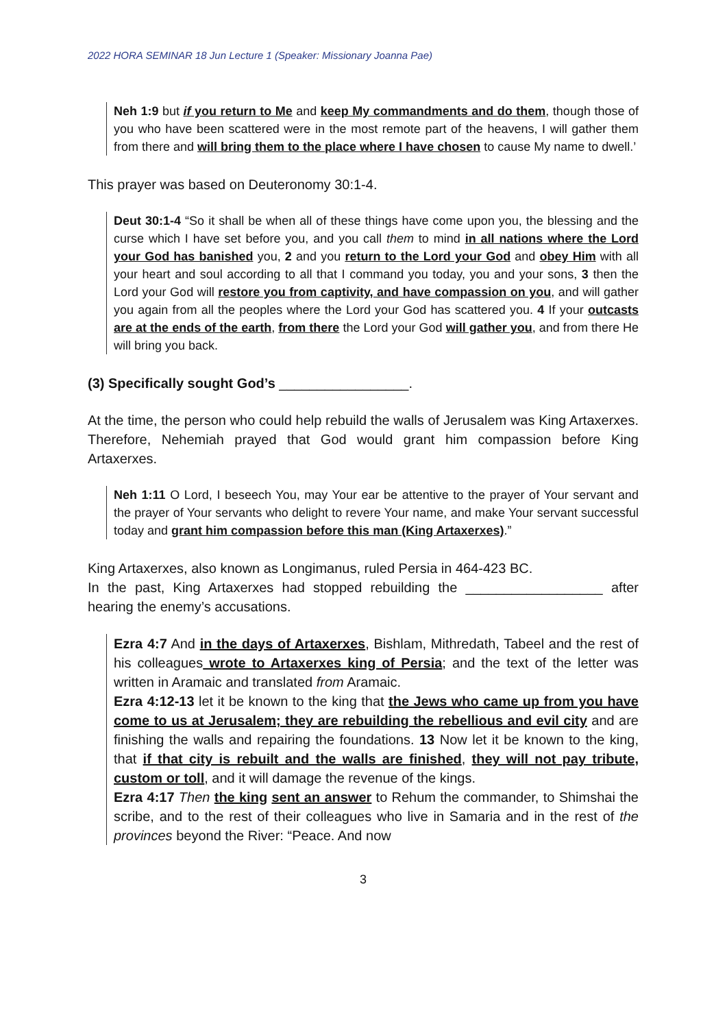2022 HORA SEMINAR 18 Jun Lecture 1 (Speaker: Missionary Joanna Pae)
Neh 1:9 but if you return to Me and keep My commandments and do them, though those of you who have been scattered were in the most remote part of the heavens, I will gather them from there and will bring them to the place where I have chosen to cause My name to dwell.’
This prayer was based on Deuteronomy 30:1-4.
Deut 30:1-4 “So it shall be when all of these things have come upon you, the blessing and the curse which I have set before you, and you call them to mind in all nations where the Lord your God has banished you, 2 and you return to the Lord your God and obey Him with all your heart and soul according to all that I command you today, you and your sons, 3 then the Lord your God will restore you from captivity, and have compassion on you, and will gather you again from all the peoples where the Lord your God has scattered you. 4 If your outcasts are at the ends of the earth, from there the Lord your God will gather you, and from there He will bring you back.
(3) Specifically sought God’s _________________.
At the time, the person who could help rebuild the walls of Jerusalem was King Artaxerxes. Therefore, Nehemiah prayed that God would grant him compassion before King Artaxerxes.
Neh 1:11 O Lord, I beseech You, may Your ear be attentive to the prayer of Your servant and the prayer of Your servants who delight to revere Your name, and make Your servant successful today and grant him compassion before this man (King Artaxerxes).”
King Artaxerxes, also known as Longimanus, ruled Persia in 464-423 BC.
In the past, King Artaxerxes had stopped rebuilding the __________________ after hearing the enemy’s accusations.
Ezra 4:7 And in the days of Artaxerxes, Bishlam, Mithredath, Tabeel and the rest of his colleagues wrote to Artaxerxes king of Persia; and the text of the letter was written in Aramaic and translated from Aramaic.
Ezra 4:12-13 let it be known to the king that the Jews who came up from you have come to us at Jerusalem; they are rebuilding the rebellious and evil city and are finishing the walls and repairing the foundations. 13 Now let it be known to the king, that if that city is rebuilt and the walls are finished, they will not pay tribute, custom or toll, and it will damage the revenue of the kings.
Ezra 4:17 Then the king sent an answer to Rehum the commander, to Shimshai the scribe, and to the rest of their colleagues who live in Samaria and in the rest of the provinces beyond the River: “Peace. And now
3